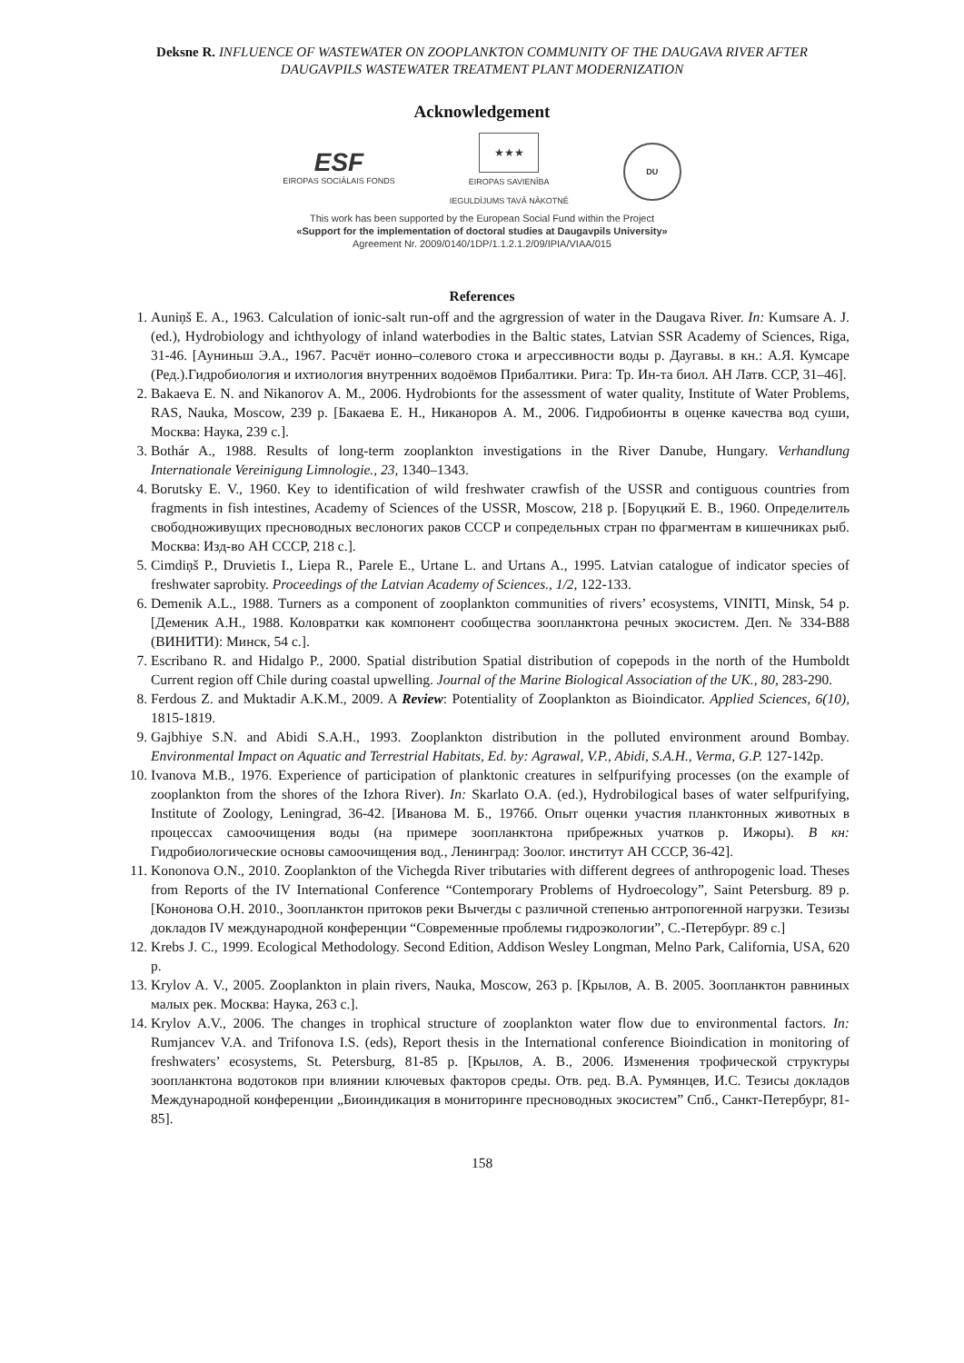Deksne R. INFLUENCE OF WASTEWATER ON ZOOPLANKTON COMMUNITY OF THE DAUGAVA RIVER AFTER DAUGAVPILS WASTEWATER TREATMENT PLANT MODERNIZATION
Acknowledgement
ESF
EIROPAS SOCIĀLAIS FONDS
★★★
EIROPAS SAVIENĪBA
IEGULDĪJUMS TAVĀ NĀKOTNĒ
DU
This work has been supported by the European Social Fund within the Project
«Support for the implementation of doctoral studies at Daugavpils University»
Agreement Nr. 2009/0140/1DP/1.1.2.1.2/09/IPIA/VIAA/015
References
1. Auniņš E. A., 1963. Calculation of ionic-salt run-off and the agrgression of water in the Daugava River. In: Kumsare A. J. (ed.), Hydrobiology and ichthyology of inland waterbodies in the Baltic states, Latvian SSR Academy of Sciences, Riga, 31-46. [Ауниньш Э.А., 1967. Расчёт ионно–солевого стока и агрессивности воды р. Даугавы. в кн.: А.Я. Кумсаре (Ред.).Гидробиология и ихтиология внутренних водоёмов Прибалтики. Рига: Тр. Ин-та биол. АН Латв. ССР, 31–46].
2. Bakaeva E. N. and Nikanorov A. M., 2006. Hydrobionts for the assessment of water quality, Institute of Water Problems, RAS, Nauka, Moscow, 239 p. [Бакаева Е. Н., Никаноров А. М., 2006. Гидробионты в оценке качества вод суши, Москва: Наука, 239 с.].
3. Bothár A., 1988. Results of long-term zooplankton investigations in the River Danube, Hungary. Verhandlung Internationale Vereinigung Limnologie., 23, 1340–1343.
4. Borutsky E. V., 1960. Key to identification of wild freshwater crawfish of the USSR and contiguous countries from fragments in fish intestines, Academy of Sciences of the USSR, Moscow, 218 p. [Боруцкий Е. В., 1960. Определитель свободноживущих пресноводных веслоногих раков СССР и сопредельных стран по фрагментам в кишечниках рыб. Москва: Изд-во АН СССР, 218 с.].
5. Cimdiņš P., Druvietis I., Liepa R., Parele E., Urtane L. and Urtans A., 1995. Latvian catalogue of indicator species of freshwater saprobity. Proceedings of the Latvian Academy of Sciences., 1/2, 122-133.
6. Demenik A.L., 1988. Turners as a component of zooplankton communities of rivers’ ecosystems, VINITI, Minsk, 54 p. [Деменик А.Н., 1988. Коловратки как компонент сообщества зоопланктона речных экосистем. Деп. № 334-В88 (ВИНИТИ): Минск, 54 с.].
7. Escribano R. and Hidalgo P., 2000. Spatial distribution Spatial distribution of copepods in the north of the Humboldt Current region off Chile during coastal upwelling. Journal of the Marine Biological Association of the UK., 80, 283-290.
8. Ferdous Z. and Muktadir A.K.M., 2009. A Review: Potentiality of Zooplankton as Bioindicator. Applied Sciences, 6(10), 1815-1819.
9. Gajbhiye S.N. and Abidi S.A.H., 1993. Zooplankton distribution in the polluted environment around Bombay. Environmental Impact on Aquatic and Terrestrial Habitats, Ed. by: Agrawal, V.P., Abidi, S.A.H., Verma, G.P. 127-142p.
10. Ivanova M.B., 1976. Experience of participation of planktonic creatures in selfpurifying processes (on the example of zooplankton from the shores of the Izhora River). In: Skarlato O.A. (ed.), Hydrobilogical bases of water selfpurifying, Institute of Zoology, Leningrad, 36-42. [Иванова М. Б., 1976б. Опыт оценки участия планктонных животных в процессах самоочищения воды (на примере зоопланктона прибрежных учатков р. Ижоры). В кн: Гидробиологические основы самоочищения вод., Ленинград: Зоолог. институт АН СССР, 36-42].
11. Kononova O.N., 2010. Zooplankton of the Vichegda River tributaries with different degrees of anthropogenic load. Theses from Reports of the IV International Conference “Contemporary Problems of Hydroecology”, Saint Petersburg. 89 p. [Кононова О.Н. 2010., Зоопланктон притоков реки Вычегды с различной степенью антропогенной нагрузки. Тезизы докладов IV международной конференции “Современные проблемы гидроэкологии”, С.-Петербург. 89 с.]
12. Krebs J. C., 1999. Ecological Methodology. Second Edition, Addison Wesley Longman, Melno Park, California, USA, 620 p.
13. Krylov A. V., 2005. Zooplankton in plain rivers, Nauka, Moscow, 263 p. [Крылов, А. В. 2005. Зоопланктон равниных малых рек. Москва: Наука, 263 с.].
14. Krylov A.V., 2006. The changes in trophical structure of zooplankton water flow due to environmental factors. In: Rumjancev V.A. and Trifonova I.S. (eds), Report thesis in the International conference Bioindication in monitoring of freshwaters’ ecosystems, St. Petersburg, 81-85 p. [Крылов, А. В., 2006. Изменения трофической структуры зоопланктона водотоков при влиянии ключевых факторов среды. Отв. ред. В.А. Румянцев, И.С. Тезисы докладов Международной конференции „Биоиндикация в мониторинге пресноводных экосистем” Спб., Санкт-Петербург, 81-85].
158